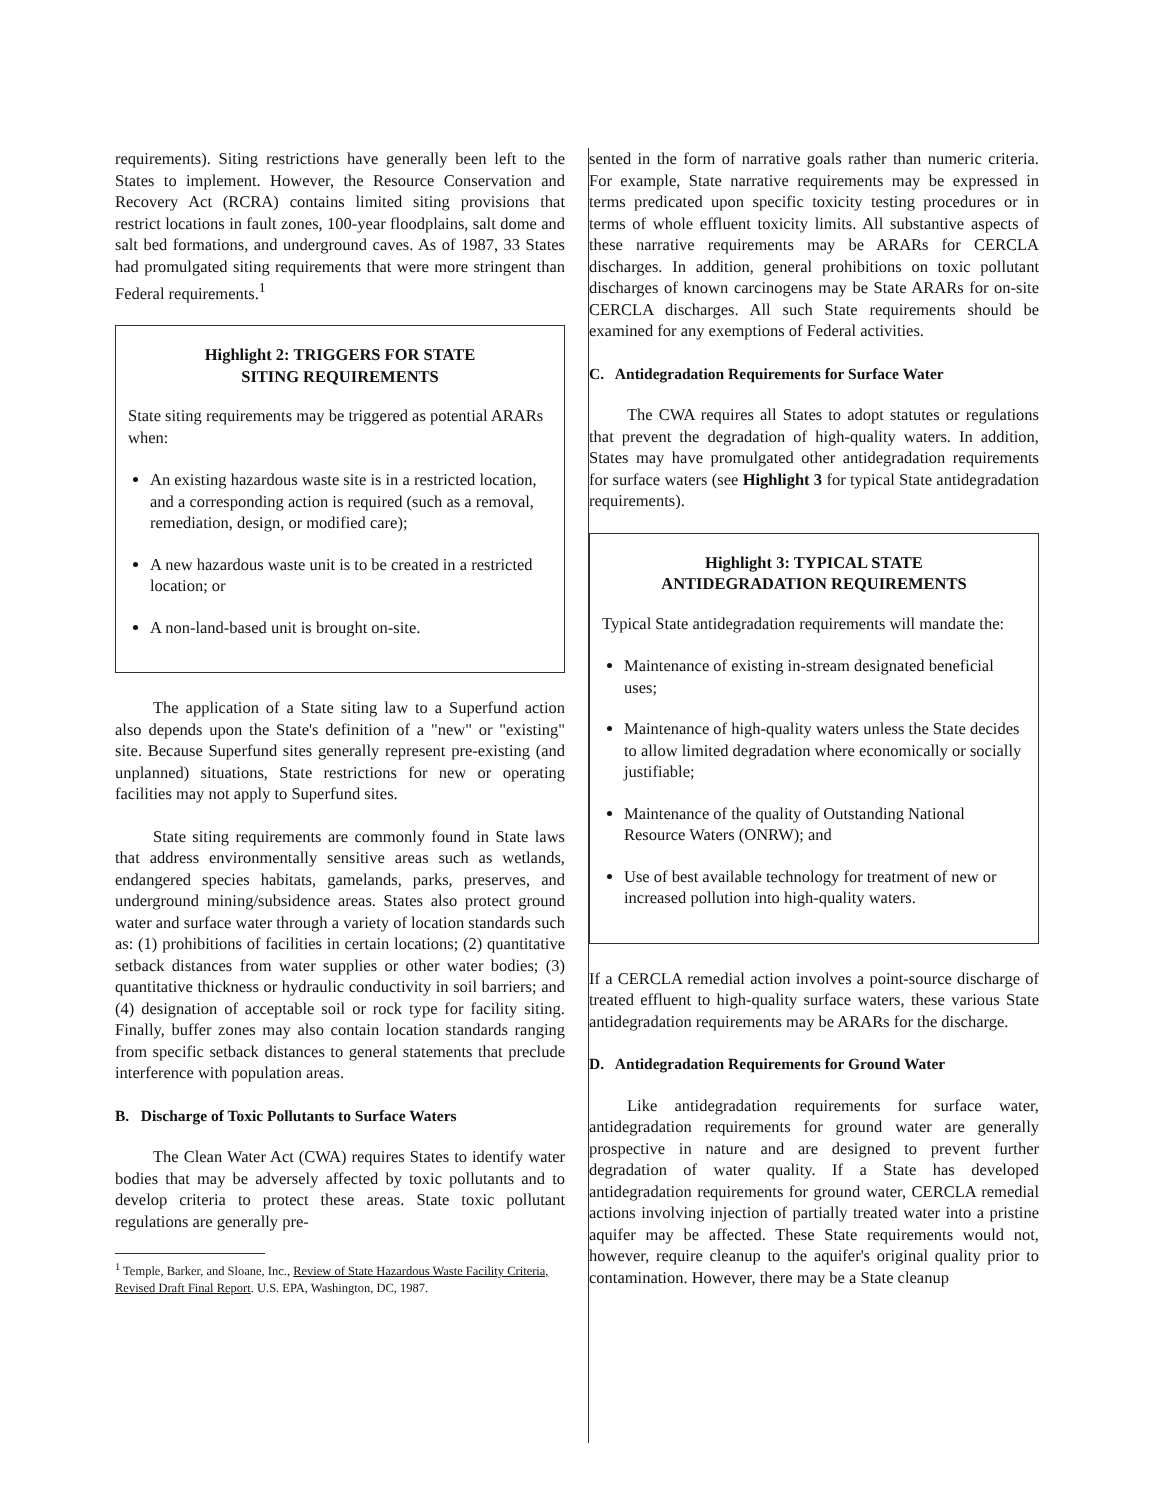requirements). Siting restrictions have generally been left to the States to implement. However, the Resource Conservation and Recovery Act (RCRA) contains limited siting provisions that restrict locations in fault zones, 100-year floodplains, salt dome and salt bed formations, and underground caves. As of 1987, 33 States had promulgated siting requirements that were more stringent than Federal requirements.<sup>1</sup>
Highlight 2: TRIGGERS FOR STATE
SITING REQUIREMENTS
State siting requirements may be triggered as potential ARARs when:
An existing hazardous waste site is in a restricted location, and a corresponding action is required (such as a removal, remediation, design, or modified care);
A new hazardous waste unit is to be created in a restricted location; or
A non-land-based unit is brought on-site.
The application of a State siting law to a Superfund action also depends upon the State's definition of a "new" or "existing" site. Because Superfund sites generally represent pre-existing (and unplanned) situations, State restrictions for new or operating facilities may not apply to Superfund sites.
State siting requirements are commonly found in State laws that address environmentally sensitive areas such as wetlands, endangered species habitats, gamelands, parks, preserves, and underground mining/subsidence areas. States also protect ground water and surface water through a variety of location standards such as: (1) prohibitions of facilities in certain locations; (2) quantitative setback distances from water supplies or other water bodies; (3) quantitative thickness or hydraulic conductivity in soil barriers; and (4) designation of acceptable soil or rock type for facility siting. Finally, buffer zones may also contain location standards ranging from specific setback distances to general statements that preclude interference with population areas.
B. Discharge of Toxic Pollutants to Surface Waters
The Clean Water Act (CWA) requires States to identify water bodies that may be adversely affected by toxic pollutants and to develop criteria to protect these areas. State toxic pollutant regulations are generally pre-
<sup>1</sup> Temple, Barker, and Sloane, Inc., Review of State Hazardous Waste Facility Criteria, Revised Draft Final Report. U.S. EPA, Washington, DC, 1987.
sented in the form of narrative goals rather than numeric criteria. For example, State narrative requirements may be expressed in terms predicated upon specific toxicity testing procedures or in terms of whole effluent toxicity limits. All substantive aspects of these narrative requirements may be ARARs for CERCLA discharges. In addition, general prohibitions on toxic pollutant discharges of known carcinogens may be State ARARs for on-site CERCLA discharges. All such State requirements should be examined for any exemptions of Federal activities.
C. Antidegradation Requirements for Surface Water
The CWA requires all States to adopt statutes or regulations that prevent the degradation of high-quality waters. In addition, States may have promulgated other antidegradation requirements for surface waters (see Highlight 3 for typical State antidegradation requirements).
Highlight 3: TYPICAL STATE
ANTIDEGRADATION REQUIREMENTS
Typical State antidegradation requirements will mandate the:
Maintenance of existing in-stream designated beneficial uses;
Maintenance of high-quality waters unless the State decides to allow limited degradation where economically or socially justifiable;
Maintenance of the quality of Outstanding National Resource Waters (ONRW); and
Use of best available technology for treatment of new or increased pollution into high-quality waters.
If a CERCLA remedial action involves a point-source discharge of treated effluent to high-quality surface waters, these various State antidegradation requirements may be ARARs for the discharge.
D. Antidegradation Requirements for Ground Water
Like antidegradation requirements for surface water, antidegradation requirements for ground water are generally prospective in nature and are designed to prevent further degradation of water quality. If a State has developed antidegradation requirements for ground water, CERCLA remedial actions involving injection of partially treated water into a pristine aquifer may be affected. These State requirements would not, however, require cleanup to the aquifer's original quality prior to contamination. However, there may be a State cleanup